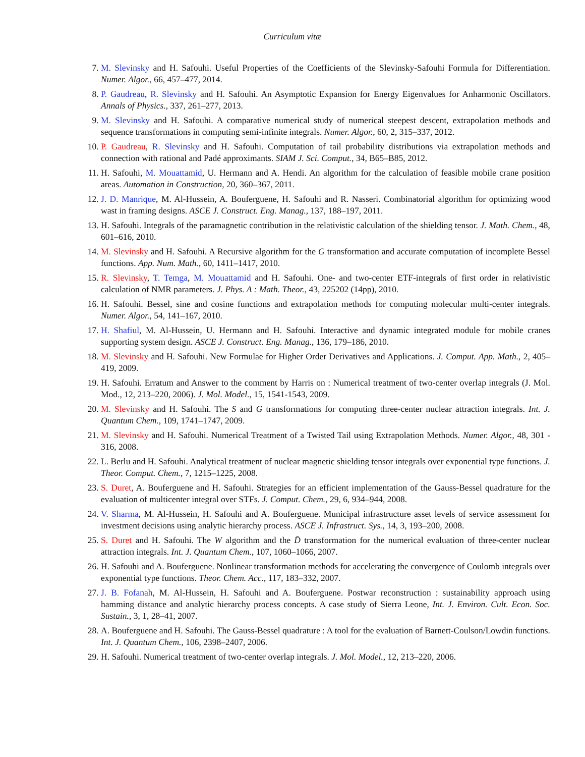Curriculum vitæ
7. M. Slevinsky and H. Safouhi. Useful Properties of the Coefficients of the Slevinsky-Safouhi Formula for Differentiation. Numer. Algor., 66, 457–477, 2014.
8. P. Gaudreau, R. Slevinsky and H. Safouhi. An Asymptotic Expansion for Energy Eigenvalues for Anharmonic Oscillators. Annals of Physics., 337, 261–277, 2013.
9. M. Slevinsky and H. Safouhi. A comparative numerical study of numerical steepest descent, extrapolation methods and sequence transformations in computing semi-infinite integrals. Numer. Algor., 60, 2, 315–337, 2012.
10. P. Gaudreau, R. Slevinsky and H. Safouhi. Computation of tail probability distributions via extrapolation methods and connection with rational and Padé approximants. SIAM J. Sci. Comput., 34, B65–B85, 2012.
11. H. Safouhi, M. Mouattamid, U. Hermann and A. Hendi. An algorithm for the calculation of feasible mobile crane position areas. Automation in Construction, 20, 360–367, 2011.
12. J. D. Manrique, M. Al-Hussein, A. Bouferguene, H. Safouhi and R. Nasseri. Combinatorial algorithm for optimizing wood wast in framing designs. ASCE J. Construct. Eng. Manag., 137, 188–197, 2011.
13. H. Safouhi. Integrals of the paramagnetic contribution in the relativistic calculation of the shielding tensor. J. Math. Chem., 48, 601–616, 2010.
14. M. Slevinsky and H. Safouhi. A Recursive algorithm for the G transformation and accurate computation of incomplete Bessel functions. App. Num. Math., 60, 1411–1417, 2010.
15. R. Slevinsky, T. Temga, M. Mouattamid and H. Safouhi. One- and two-center ETF-integrals of first order in relativistic calculation of NMR parameters. J. Phys. A : Math. Theor., 43, 225202 (14pp), 2010.
16. H. Safouhi. Bessel, sine and cosine functions and extrapolation methods for computing molecular multi-center integrals. Numer. Algor., 54, 141–167, 2010.
17. H. Shafiul, M. Al-Hussein, U. Hermann and H. Safouhi. Interactive and dynamic integrated module for mobile cranes supporting system design. ASCE J. Construct. Eng. Manag., 136, 179–186, 2010.
18. M. Slevinsky and H. Safouhi. New Formulae for Higher Order Derivatives and Applications. J. Comput. App. Math., 2, 405–419, 2009.
19. H. Safouhi. Erratum and Answer to the comment by Harris on : Numerical treatment of two-center overlap integrals (J. Mol. Mod., 12, 213–220, 2006). J. Mol. Model., 15, 1541-1543, 2009.
20. M. Slevinsky and H. Safouhi. The S and G transformations for computing three-center nuclear attraction integrals. Int. J. Quantum Chem., 109, 1741–1747, 2009.
21. M. Slevinsky and H. Safouhi. Numerical Treatment of a Twisted Tail using Extrapolation Methods. Numer. Algor., 48, 301 - 316, 2008.
22. L. Berlu and H. Safouhi. Analytical treatment of nuclear magnetic shielding tensor integrals over exponential type functions. J. Theor. Comput. Chem., 7, 1215–1225, 2008.
23. S. Duret, A. Bouferguene and H. Safouhi. Strategies for an efficient implementation of the Gauss-Bessel quadrature for the evaluation of multicenter integral over STFs. J. Comput. Chem., 29, 6, 934–944, 2008.
24. V. Sharma, M. Al-Hussein, H. Safouhi and A. Bouferguene. Municipal infrastructure asset levels of service assessment for investment decisions using analytic hierarchy process. ASCE J. Infrastruct. Sys., 14, 3, 193–200, 2008.
25. S. Duret and H. Safouhi. The W algorithm and the D̄ transformation for the numerical evaluation of three-center nuclear attraction integrals. Int. J. Quantum Chem., 107, 1060–1066, 2007.
26. H. Safouhi and A. Bouferguene. Nonlinear transformation methods for accelerating the convergence of Coulomb integrals over exponential type functions. Theor. Chem. Acc., 117, 183–332, 2007.
27. J. B. Fofanah, M. Al-Hussein, H. Safouhi and A. Bouferguene. Postwar reconstruction : sustainability approach using hamming distance and analytic hierarchy process concepts. A case study of Sierra Leone, Int. J. Environ. Cult. Econ. Soc. Sustain., 3, 1, 28–41, 2007.
28. A. Bouferguene and H. Safouhi. The Gauss-Bessel quadrature : A tool for the evaluation of Barnett-Coulson/Lowdin functions. Int. J. Quantum Chem., 106, 2398–2407, 2006.
29. H. Safouhi. Numerical treatment of two-center overlap integrals. J. Mol. Model., 12, 213–220, 2006.